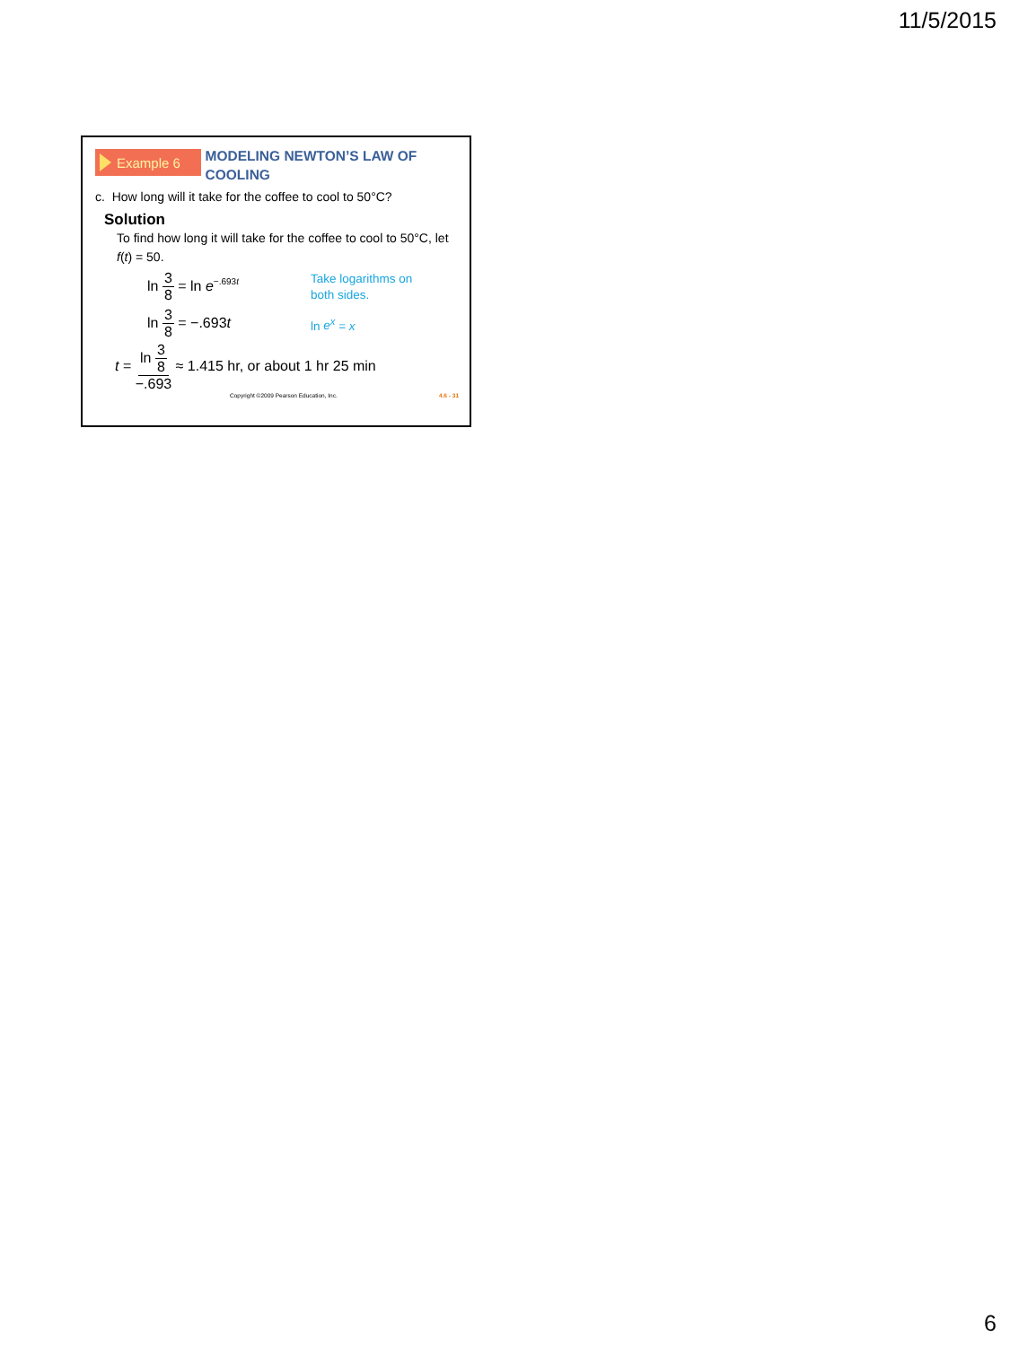11/5/2015
Example 6
MODELING NEWTON’S LAW OF COOLING
c. How long will it take for the coffee to cool to 50°C?
Solution
To find how long it will take for the coffee to cool to 50°C, let f(t) = 50.
ln 3 8 = ln e<sup>−.693t</sup>
Take logarithms on
both sides.
ln 3 8 = −.693t
ln e<sup>x</sup> = x
t = ln 3 8 −.693 ≈ 1.415 hr, or about 1 hr 25 min
Copyright ©2009 Pearson Education, Inc. 4.6 - 31
6